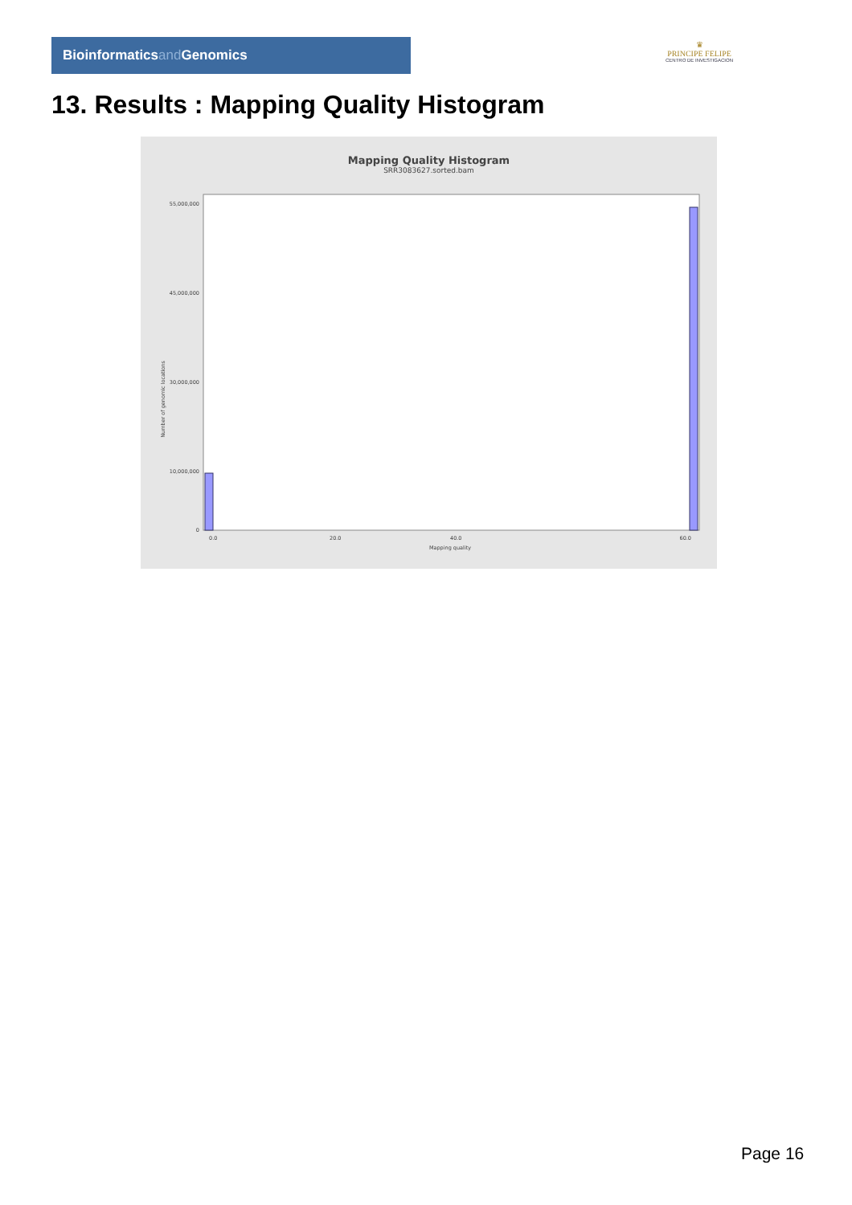Bioinformaticsand Genomics
♛
PRINCIPE FELIPE
CENTRO DE INVESTIGACION
13. Results : Mapping Quality Histogram
Mapping Quality Histogram
SRR3083627.sorted.bam
Number of genomic locations
0
55,000,000
45,000,000
30,000,000
10,000,000
0.0
20.0
40.0
60.0
Mapping quality
Page 16